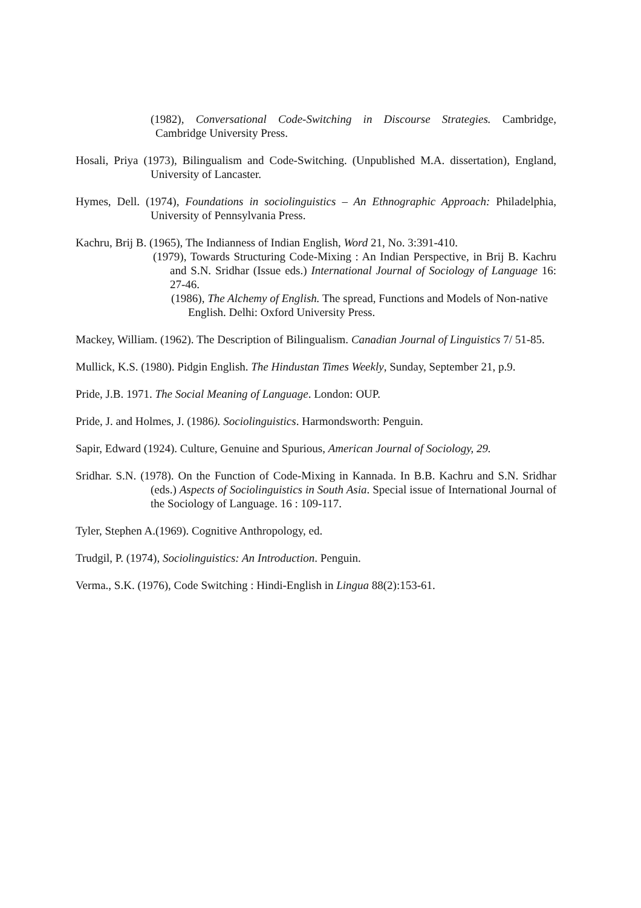(1982), Conversational Code-Switching in Discourse Strategies. Cambridge, Cambridge University Press.
Hosali, Priya (1973), Bilingualism and Code-Switching. (Unpublished M.A. dissertation), England, University of Lancaster.
Hymes, Dell. (1974), Foundations in sociolinguistics – An Ethnographic Approach: Philadelphia, University of Pennsylvania Press.
Kachru, Brij B. (1965), The Indianness of Indian English, Word 21, No. 3:391-410.
(1979), Towards Structuring Code-Mixing : An Indian Perspective, in Brij B. Kachru and S.N. Sridhar (Issue eds.) International Journal of Sociology of Language 16: 27-46.
(1986), The Alchemy of English. The spread, Functions and Models of Non-native English. Delhi: Oxford University Press.
Mackey, William. (1962). The Description of Bilingualism. Canadian Journal of Linguistics 7/ 51-85.
Mullick, K.S. (1980). Pidgin English. The Hindustan Times Weekly, Sunday, September 21, p.9.
Pride, J.B. 1971. The Social Meaning of Language. London: OUP.
Pride, J. and Holmes, J. (1986). Sociolinguistics. Harmondsworth: Penguin.
Sapir, Edward (1924). Culture, Genuine and Spurious, American Journal of Sociology, 29.
Sridhar. S.N. (1978). On the Function of Code-Mixing in Kannada. In B.B. Kachru and S.N. Sridhar (eds.) Aspects of Sociolinguistics in South Asia. Special issue of International Journal of the Sociology of Language. 16 : 109-117.
Tyler, Stephen A.(1969). Cognitive Anthropology, ed.
Trudgil, P. (1974), Sociolinguistics: An Introduction. Penguin.
Verma., S.K. (1976), Code Switching : Hindi-English in Lingua 88(2):153-61.